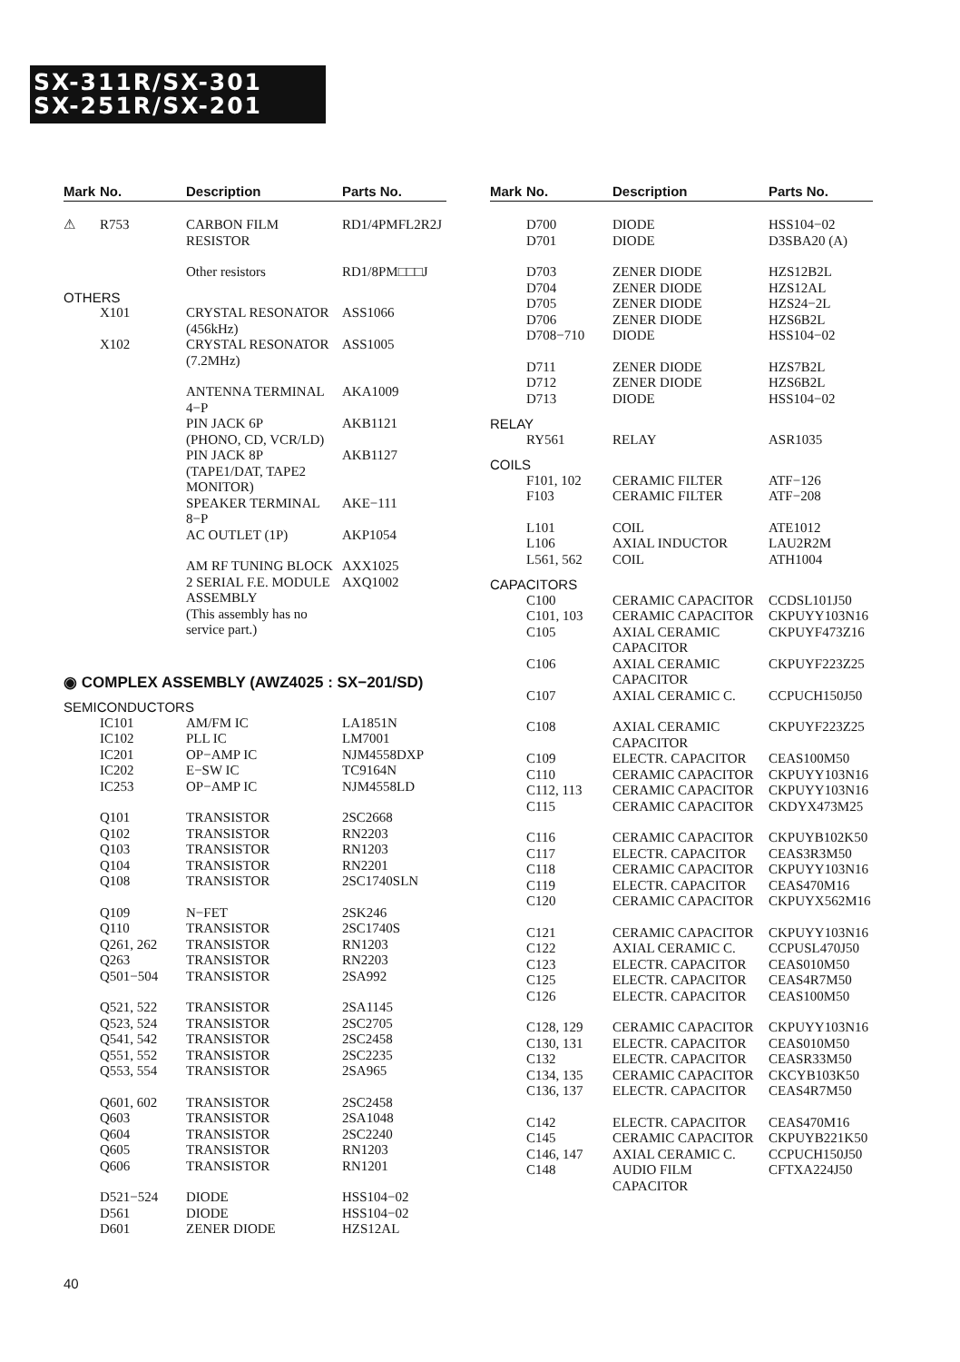SX-311R/SX-301
SX-251R/SX-201
| Mark | No. | Description | Parts No. |
| --- | --- | --- | --- |
| ⚠ | R753 | CARBON FILM RESISTOR | RD1/4PMFL2R2J |
| | | Other resistors | RD1/8PM□□□J |
| OTHERS | | | |
| | X101 | CRYSTAL RESONATOR (456kHz) | ASS1066 |
| | X102 | CRYSTAL RESONATOR (7.2MHz) | ASS1005 |
| | | ANTENNA TERMINAL 4−P | AKA1009 |
| | | PIN JACK 6P (PHONO, CD, VCR/LD) | AKB1121 |
| | | PIN JACK 8P (TAPE1/DAT, TAPE2 MONITOR) | AKB1127 |
| | | SPEAKER TERMINAL 8−P | AKE−111 |
| | | AC OUTLET (1P) | AKP1054 |
| | | AM RF TUNING BLOCK | AXX1025 |
| | | 2 SERIAL F.E. MODULE ASSEMBLY (This assembly has no service part.) | AXQ1002 |
| ◉ COMPLEX ASSEMBLY (AWZ4025 : SX−201/SD) | | | |
| SEMICONDUCTORS | | | |
| | IC101 IC102 IC201 IC202 IC253 | AM/FM IC PLL IC OP−AMP IC E−SW IC OP−AMP IC | LA1851N LM7001 NJM4558DXP TC9164N NJM4558LD |
| | Q101 Q102 Q103 Q104 Q108 | TRANSISTOR TRANSISTOR TRANSISTOR TRANSISTOR TRANSISTOR | 2SC2668 RN2203 RN1203 RN2201 2SC1740SLN |
| | Q109 Q110 Q261, 262 Q263 Q501−504 | N−FET TRANSISTOR TRANSISTOR TRANSISTOR TRANSISTOR | 2SK246 2SC1740S RN1203 RN2203 2SA992 |
| | Q521, 522 Q523, 524 Q541, 542 Q551, 552 Q553, 554 | TRANSISTOR TRANSISTOR TRANSISTOR TRANSISTOR TRANSISTOR | 2SA1145 2SC2705 2SC2458 2SC2235 2SA965 |
| | Q601, 602 Q603 Q604 Q605 Q606 | TRANSISTOR TRANSISTOR TRANSISTOR TRANSISTOR TRANSISTOR | 2SC2458 2SA1048 2SC2240 RN1203 RN1201 |
| | D521−524 D561 D601 | DIODE DIODE ZENER DIODE | HSS104−02 HSS104−02 HZS12AL |
| Mark | No. | Description | Parts No. |
| --- | --- | --- | --- |
| | D700 D701 | DIODE DIODE | HSS104−02 D3SBA20 (A) |
| | D703 D704 D705 D706 D708−710 | ZENER DIODE ZENER DIODE ZENER DIODE ZENER DIODE DIODE | HZS12B2L HZS12AL HZS24−2L HZS6B2L HSS104−02 |
| | D711 D712 D713 | ZENER DIODE ZENER DIODE DIODE | HZS7B2L HZS6B2L HSS104−02 |
| RELAY | | | |
| | RY561 | RELAY | ASR1035 |
| COILS | | | |
| | F101, 102 F103 | CERAMIC FILTER CERAMIC FILTER | ATF−126 ATF−208 |
| | L101 L106 L561, 562 | COIL AXIAL INDUCTOR COIL | ATE1012 LAU2R2M ATH1004 |
| CAPACITORS | | | |
| | C100 C101, 103 C105 C106 C107 | CERAMIC CAPACITOR CERAMIC CAPACITOR AXIAL CERAMIC CAPACITOR AXIAL CERAMIC CAPACITOR AXIAL CERAMIC C. | CCDSL101J50 CKPUYY103N16 CKPUYF473Z16 CKPUYF223Z25 CCPUCH150J50 |
| | C108 C109 C110 C112, 113 C115 | AXIAL CERAMIC CAPACITOR ELECTR. CAPACITOR CERAMIC CAPACITOR CERAMIC CAPACITOR CERAMIC CAPACITOR | CKPUYF223Z25 CEAS100M50 CKPUYY103N16 CKPUYY103N16 CKDYX473M25 |
| | C116 C117 C118 C119 C120 | CERAMIC CAPACITOR ELECTR. CAPACITOR CERAMIC CAPACITOR ELECTR. CAPACITOR CERAMIC CAPACITOR | CKPUYB102K50 CEAS3R3M50 CKPUYY103N16 CEAS470M16 CKPUYX562M16 |
| | C121 C122 C123 C125 C126 | CERAMIC CAPACITOR AXIAL CERAMIC C. ELECTR. CAPACITOR ELECTR. CAPACITOR ELECTR. CAPACITOR | CKPUYY103N16 CCPUSL470J50 CEAS010M50 CEAS4R7M50 CEAS100M50 |
| | C128, 129 C130, 131 C132 C134, 135 C136, 137 | CERAMIC CAPACITOR ELECTR. CAPACITOR ELECTR. CAPACITOR CERAMIC CAPACITOR ELECTR. CAPACITOR | CKPUYY103N16 CEAS010M50 CEASR33M50 CKCYB103K50 CEAS4R7M50 |
| | C142 C145 C146, 147 C148 | ELECTR. CAPACITOR CERAMIC CAPACITOR AXIAL CERAMIC C. AUDIO FILM CAPACITOR | CEAS470M16 CKPUYB221K50 CCPUCH150J50 CFTXA224J50 |
40